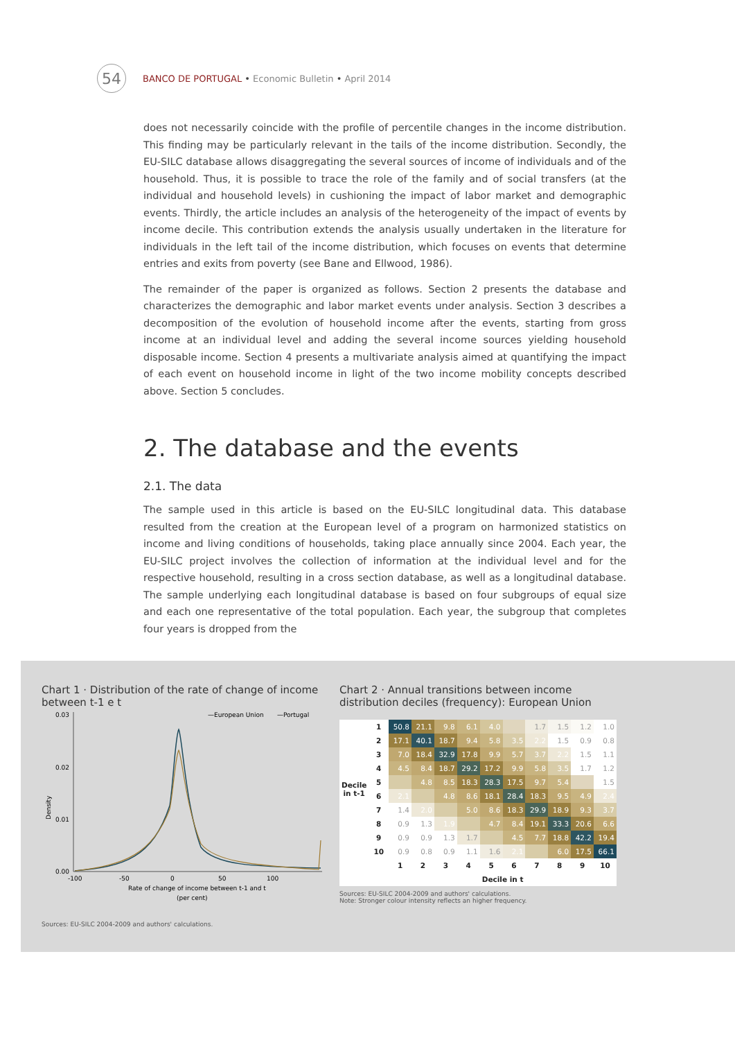54
BANCO DE PORTUGAL • Economic Bulletin • April 2014
does not necessarily coincide with the profile of percentile changes in the income distribution. This finding may be particularly relevant in the tails of the income distribution. Secondly, the EU-SILC database allows disaggregating the several sources of income of individuals and of the household. Thus, it is possible to trace the role of the family and of social transfers (at the individual and household levels) in cushioning the impact of labor market and demographic events. Thirdly, the article includes an analysis of the heterogeneity of the impact of events by income decile. This contribution extends the analysis usually undertaken in the literature for individuals in the left tail of the income distribution, which focuses on events that determine entries and exits from poverty (see Bane and Ellwood, 1986).
The remainder of the paper is organized as follows. Section 2 presents the database and characterizes the demographic and labor market events under analysis. Section 3 describes a decomposition of the evolution of household income after the events, starting from gross income at an individual level and adding the several income sources yielding household disposable income. Section 4 presents a multivariate analysis aimed at quantifying the impact of each event on household income in light of the two income mobility concepts described above. Section 5 concludes.
2. The database and the events
2.1. The data
The sample used in this article is based on the EU-SILC longitudinal data. This database resulted from the creation at the European level of a program on harmonized statistics on income and living conditions of households, taking place annually since 2004. Each year, the EU-SILC project involves the collection of information at the individual level and for the respective household, resulting in a cross section database, as well as a longitudinal database. The sample underlying each longitudinal database is based on four subgroups of equal size and each one representative of the total population. Each year, the subgroup that completes four years is dropped from the
Chart 1 · Distribution of the rate of change of income between t-1 e t
0.03
0.02
0.01
0.00
Density
—European Union
—Portugal
-100
-50
0
50
100
Rate of change of income between t-1 and t
(per cent)
Sources: EU-SILC 2004-2009 and authors' calculations.
Chart 2 · Annual transitions between income distribution deciles (frequency): European Union
| Decile in t-1 | 1 | 50.8 | 21.1 | 9.8 | 6.1 | 4.0 | | 1.7 | 1.5 | 1.2 | 1.0 |
| | 2 | 17.1 | 40.1 | 18.7 | 9.4 | 5.8 | 3.5 | 2.2 | 1.5 | 0.9 | 0.8 |
| | 3 | 7.0 | 18.4 | 32.9 | 17.8 | 9.9 | 5.7 | 3.7 | 2.2 | 1.5 | 1.1 |
| | 4 | 4.5 | 8.4 | 18.7 | 29.2 | 17.2 | 9.9 | 5.8 | 3.5 | 1.7 | 1.2 |
| | 5 | | 4.8 | 8.5 | 18.3 | 28.3 | 17.5 | 9.7 | 5.4 | | 1.5 |
| | 6 | 2.1 | | 4.8 | 8.6 | 18.1 | 28.4 | 18.3 | 9.5 | 4.9 | 2.4 |
| | 7 | 1.4 | 2.0 | | 5.0 | 8.6 | 18.3 | 29.9 | 18.9 | 9.3 | 3.7 |
| | 8 | 0.9 | 1.3 | 1.9 | | 4.7 | 8.4 | 19.1 | 33.3 | 20.6 | 6.6 |
| | 9 | 0.9 | 0.9 | 1.3 | 1.7 | | 4.5 | 7.7 | 18.8 | 42.2 | 19.4 |
| | 10 | 0.9 | 0.8 | 0.9 | 1.1 | 1.6 | 2.1 | | 6.0 | 17.5 | 66.1 |
| | | 1 | 2 | 3 | 4 | 5 | 6 | 7 | 8 | 9 | 10 |
| | | Decile in t | | | | | | | | | |
Sources: EU-SILC 2004-2009 and authors' calculations.
Note: Stronger colour intensity reflects an higher frequency.